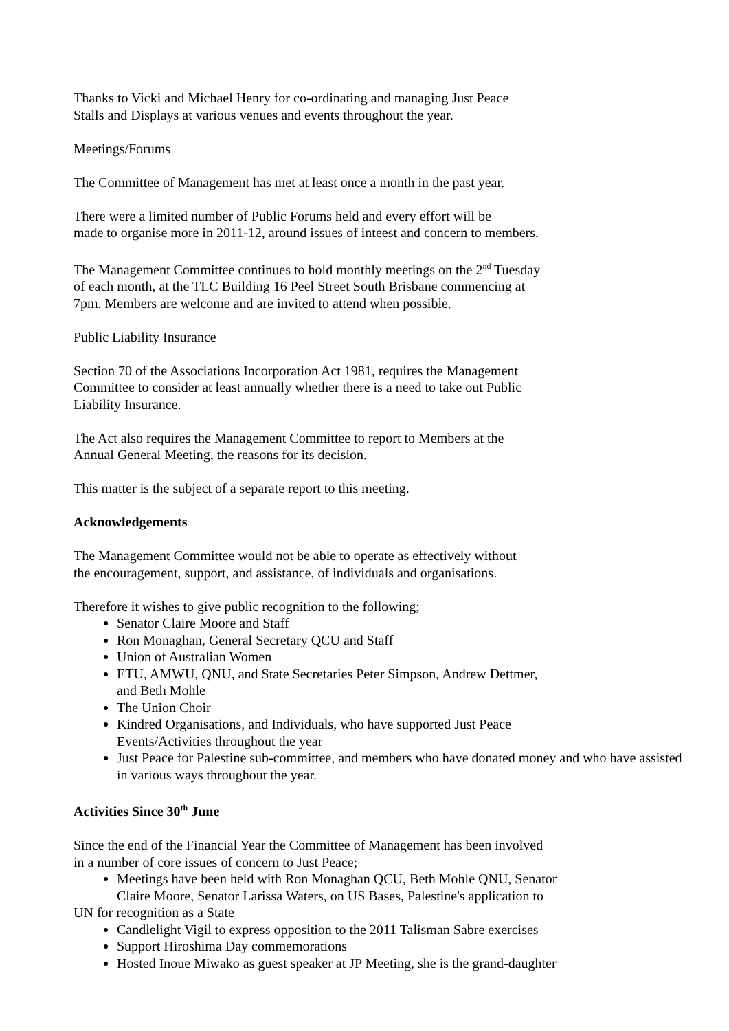Thanks to Vicki and Michael Henry for co-ordinating and managing Just Peace
Stalls and Displays at various venues and events throughout the year.
Meetings/Forums
The Committee of Management has met at least once a month in the past year.
There were a limited number of Public Forums held and every effort will be
made to organise more in 2011-12, around issues of inteest and concern to members.
The Management Committee continues to hold monthly meetings on the 2<sup>nd</sup> Tuesday
of each month, at the TLC Building 16 Peel Street South Brisbane commencing at
7pm. Members are welcome and are invited to attend when possible.
Public Liability Insurance
Section 70 of the Associations Incorporation Act 1981, requires the Management
Committee to consider at least annually whether there is a need to take out Public
Liability Insurance.
The Act also requires the Management Committee to report to Members at the
Annual General Meeting, the reasons for its decision.
This matter is the subject of a separate report to this meeting.
Acknowledgements
The Management Committee would not be able to operate as effectively without
the encouragement, support, and assistance, of individuals and organisations.
Therefore it wishes to give public recognition to the following;
Senator Claire Moore and Staff
Ron Monaghan, General Secretary QCU and Staff
Union of Australian Women
ETU, AMWU, QNU, and State Secretaries Peter Simpson, Andrew Dettmer,
and Beth Mohle
The Union Choir
Kindred Organisations, and Individuals, who have supported Just Peace
Events/Activities throughout the year
Just Peace for Palestine sub-committee, and members who have donated money and who have assisted in various ways throughout the year.
Activities Since 30<sup>th</sup> June
Since the end of the Financial Year the Committee of Management has been involved
in a number of core issues of concern to Just Peace;
Meetings have been held with Ron Monaghan QCU, Beth Mohle QNU, Senator
Claire Moore, Senator Larissa Waters, on US Bases, Palestine's application to
UN for recognition as a State
Candlelight Vigil to express opposition to the 2011 Talisman Sabre exercises
Support Hiroshima Day commemorations
Hosted Inoue Miwako as guest speaker at JP Meeting, she is the grand-daughter